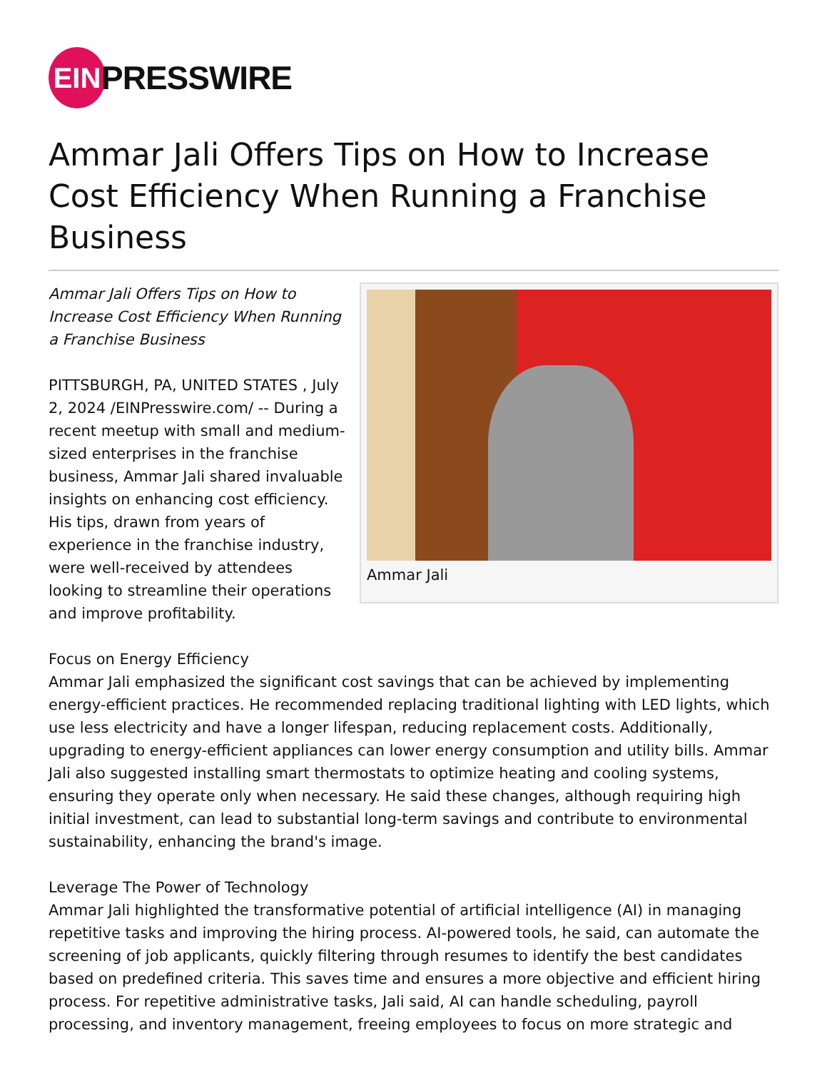EIN
PRESSWIRE
Ammar Jali Offers Tips on How to Increase Cost Efficiency When Running a Franchise Business
Ammar Jali Offers Tips on How to Increase Cost Efficiency When Running a Franchise Business
PITTSBURGH, PA, UNITED STATES , July 2, 2024 /EINPresswire.com/ -- During a recent meetup with small and medium-sized enterprises in the franchise business, Ammar Jali shared invaluable insights on enhancing cost efficiency. His tips, drawn from years of experience in the franchise industry, were well-received by attendees looking to streamline their operations and improve profitability.
Ammar Jali
Focus on Energy Efficiency
Ammar Jali emphasized the significant cost savings that can be achieved by implementing energy-efficient practices. He recommended replacing traditional lighting with LED lights, which use less electricity and have a longer lifespan, reducing replacement costs. Additionally, upgrading to energy-efficient appliances can lower energy consumption and utility bills. Ammar Jali also suggested installing smart thermostats to optimize heating and cooling systems, ensuring they operate only when necessary. He said these changes, although requiring high initial investment, can lead to substantial long-term savings and contribute to environmental sustainability, enhancing the brand's image.
Leverage The Power of Technology
Ammar Jali highlighted the transformative potential of artificial intelligence (AI) in managing repetitive tasks and improving the hiring process. AI-powered tools, he said, can automate the screening of job applicants, quickly filtering through resumes to identify the best candidates based on predefined criteria. This saves time and ensures a more objective and efficient hiring process. For repetitive administrative tasks, Jali said, AI can handle scheduling, payroll processing, and inventory management, freeing employees to focus on more strategic and